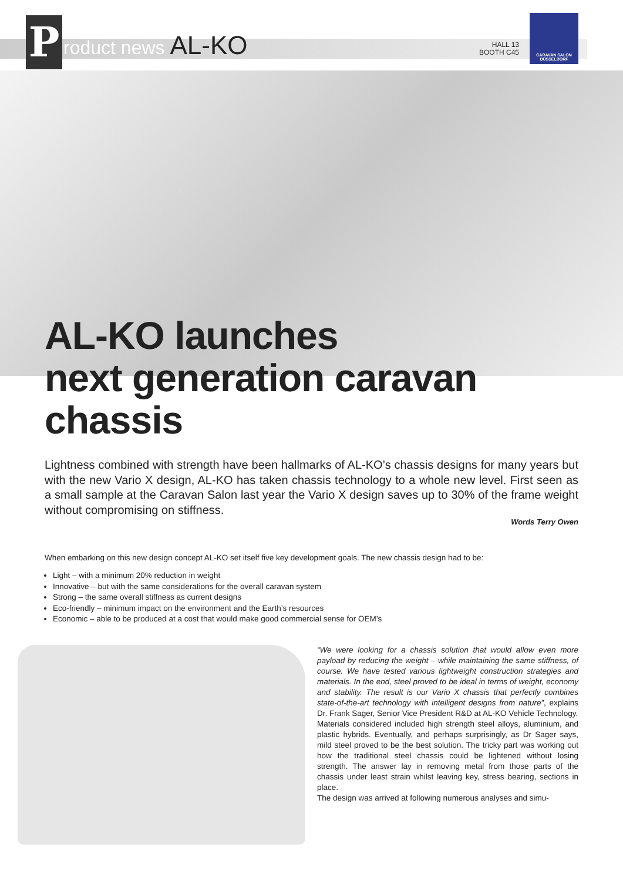P roduct news AL-KO
HALL 13
BOOTH C45
CARAVAN SALON
DÜSSELDORF
AL-KO launches
next generation caravan chassis
Lightness combined with strength have been hallmarks of AL-KO’s chassis designs for many years but with the new Vario X design, AL-KO has taken chassis technology to a whole new level. First seen as a small sample at the Caravan Salon last year the Vario X design saves up to 30% of the frame weight without compromising on stiffness.
Words Terry Owen
When embarking on this new design concept AL-KO set itself five key development goals. The new chassis design had to be:
Light – with a minimum 20% reduction in weight
Innovative – but with the same considerations for the overall caravan system
Strong – the same overall stiffness as current designs
Eco-friendly – minimum impact on the environment and the Earth’s resources
Economic – able to be produced at a cost that would make good commercial sense for OEM’s
“We were looking for a chassis solution that would allow even more payload by reducing the weight – while maintaining the same stiffness, of course. We have tested various lightweight construction strategies and materials. In the end, steel proved to be ideal in terms of weight, economy and stability. The result is our Vario X chassis that perfectly combines state-of-the-art technology with intelligent designs from nature”, explains Dr. Frank Sager, Senior Vice President R&D at AL-KO Vehicle Technology.
Materials considered included high strength steel alloys, aluminium, and plastic hybrids. Eventually, and perhaps surprisingly, as Dr Sager says, mild steel proved to be the best solution. The tricky part was working out how the traditional steel chassis could be lightened without losing strength. The answer lay in removing metal from those parts of the chassis under least strain whilst leaving key, stress bearing, sections in place.
The design was arrived at following numerous analyses and simu-